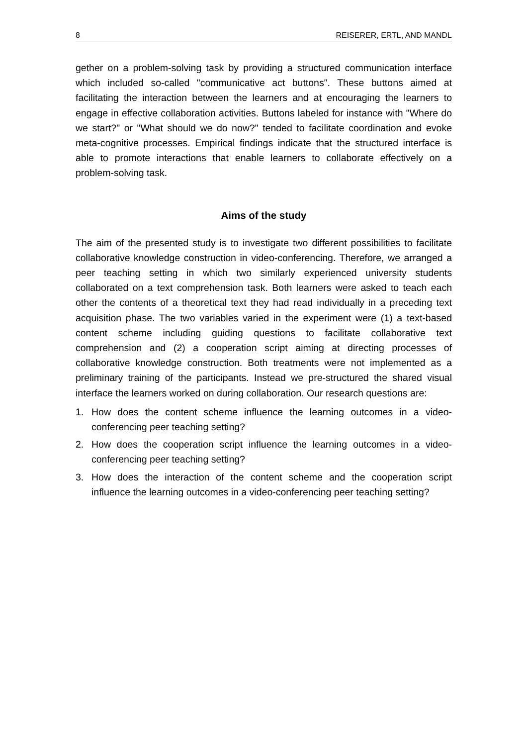8 REISERER, ERTL, AND MANDL
gether on a problem-solving task by providing a structured communication interface which included so-called "communicative act buttons". These buttons aimed at facilitating the interaction between the learners and at encouraging the learners to engage in effective collaboration activities. Buttons labeled for instance with "Where do we start?" or "What should we do now?" tended to facilitate coordination and evoke meta-cognitive processes. Empirical findings indicate that the structured interface is able to promote interactions that enable learners to collaborate effectively on a problem-solving task.
Aims of the study
The aim of the presented study is to investigate two different possibilities to facilitate collaborative knowledge construction in video-conferencing. Therefore, we arranged a peer teaching setting in which two similarly experienced university students collaborated on a text comprehension task. Both learners were asked to teach each other the contents of a theoretical text they had read individually in a preceding text acquisition phase. The two variables varied in the experiment were (1) a text-based content scheme including guiding questions to facilitate collaborative text comprehension and (2) a cooperation script aiming at directing processes of collaborative knowledge construction. Both treatments were not implemented as a preliminary training of the participants. Instead we pre-structured the shared visual interface the learners worked on during collaboration. Our research questions are:
1. How does the content scheme influence the learning outcomes in a video-conferencing peer teaching setting?
2. How does the cooperation script influence the learning outcomes in a video-conferencing peer teaching setting?
3. How does the interaction of the content scheme and the cooperation script influence the learning outcomes in a video-conferencing peer teaching setting?